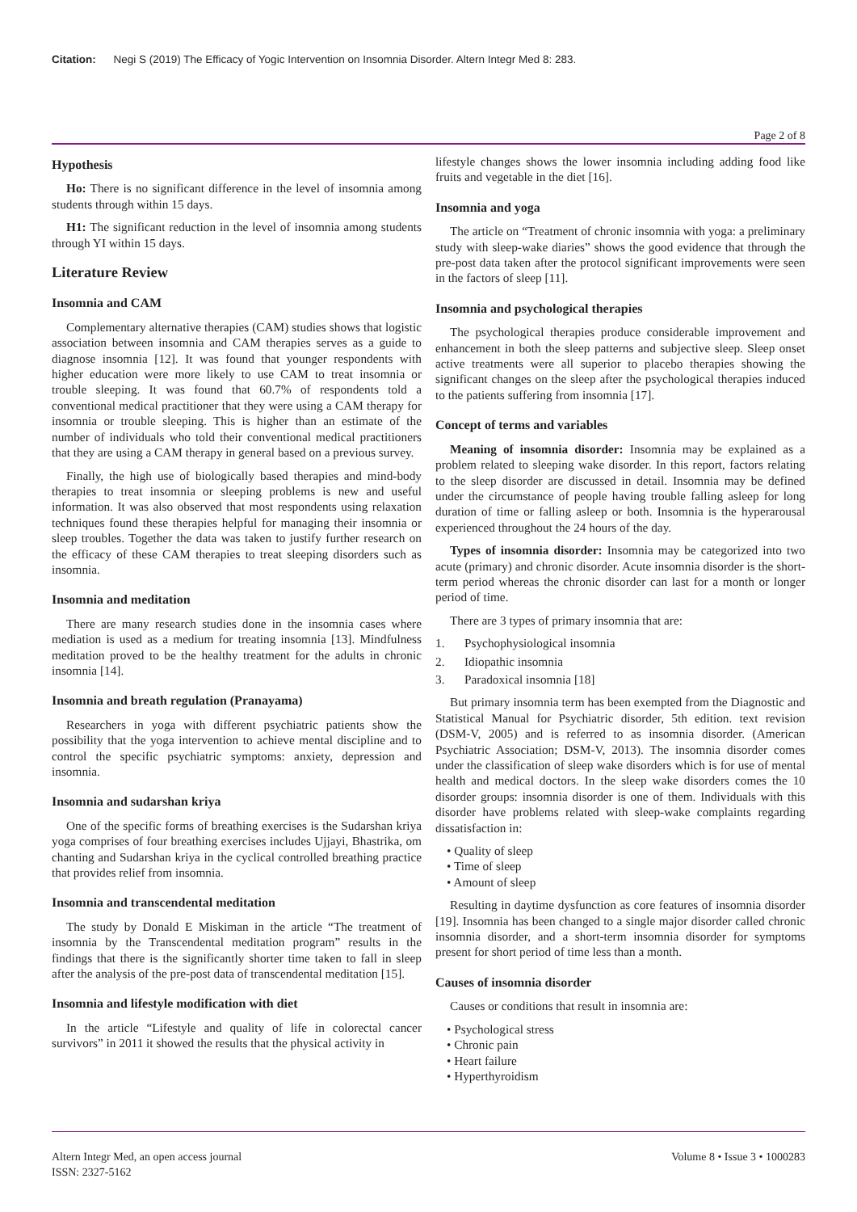Citation: Negi S (2019) The Efficacy of Yogic Intervention on Insomnia Disorder. Altern Integr Med 8: 283.
Page 2 of 8
Hypothesis
Ho: There is no significant difference in the level of insomnia among students through within 15 days.
H1: The significant reduction in the level of insomnia among students through YI within 15 days.
Literature Review
Insomnia and CAM
Complementary alternative therapies (CAM) studies shows that logistic association between insomnia and CAM therapies serves as a guide to diagnose insomnia [12]. It was found that younger respondents with higher education were more likely to use CAM to treat insomnia or trouble sleeping. It was found that 60.7% of respondents told a conventional medical practitioner that they were using a CAM therapy for insomnia or trouble sleeping. This is higher than an estimate of the number of individuals who told their conventional medical practitioners that they are using a CAM therapy in general based on a previous survey.
Finally, the high use of biologically based therapies and mind-body therapies to treat insomnia or sleeping problems is new and useful information. It was also observed that most respondents using relaxation techniques found these therapies helpful for managing their insomnia or sleep troubles. Together the data was taken to justify further research on the efficacy of these CAM therapies to treat sleeping disorders such as insomnia.
Insomnia and meditation
There are many research studies done in the insomnia cases where mediation is used as a medium for treating insomnia [13]. Mindfulness meditation proved to be the healthy treatment for the adults in chronic insomnia [14].
Insomnia and breath regulation (Pranayama)
Researchers in yoga with different psychiatric patients show the possibility that the yoga intervention to achieve mental discipline and to control the specific psychiatric symptoms: anxiety, depression and insomnia.
Insomnia and sudarshan kriya
One of the specific forms of breathing exercises is the Sudarshan kriya yoga comprises of four breathing exercises includes Ujjayi, Bhastrika, om chanting and Sudarshan kriya in the cyclical controlled breathing practice that provides relief from insomnia.
Insomnia and transcendental meditation
The study by Donald E Miskiman in the article “The treatment of insomnia by the Transcendental meditation program” results in the findings that there is the significantly shorter time taken to fall in sleep after the analysis of the pre-post data of transcendental meditation [15].
Insomnia and lifestyle modification with diet
In the article “Lifestyle and quality of life in colorectal cancer survivors” in 2011 it showed the results that the physical activity in
lifestyle changes shows the lower insomnia including adding food like fruits and vegetable in the diet [16].
Insomnia and yoga
The article on “Treatment of chronic insomnia with yoga: a preliminary study with sleep-wake diaries” shows the good evidence that through the pre-post data taken after the protocol significant improvements were seen in the factors of sleep [11].
Insomnia and psychological therapies
The psychological therapies produce considerable improvement and enhancement in both the sleep patterns and subjective sleep. Sleep onset active treatments were all superior to placebo therapies showing the significant changes on the sleep after the psychological therapies induced to the patients suffering from insomnia [17].
Concept of terms and variables
Meaning of insomnia disorder: Insomnia may be explained as a problem related to sleeping wake disorder. In this report, factors relating to the sleep disorder are discussed in detail. Insomnia may be defined under the circumstance of people having trouble falling asleep for long duration of time or falling asleep or both. Insomnia is the hyperarousal experienced throughout the 24 hours of the day.
Types of insomnia disorder: Insomnia may be categorized into two acute (primary) and chronic disorder. Acute insomnia disorder is the short-term period whereas the chronic disorder can last for a month or longer period of time.
There are 3 types of primary insomnia that are:
1. Psychophysiological insomnia
2. Idiopathic insomnia
3. Paradoxical insomnia [18]
But primary insomnia term has been exempted from the Diagnostic and Statistical Manual for Psychiatric disorder, 5th edition. text revision (DSM-V, 2005) and is referred to as insomnia disorder. (American Psychiatric Association; DSM-V, 2013). The insomnia disorder comes under the classification of sleep wake disorders which is for use of mental health and medical doctors. In the sleep wake disorders comes the 10 disorder groups: insomnia disorder is one of them. Individuals with this disorder have problems related with sleep-wake complaints regarding dissatisfaction in:
• Quality of sleep
• Time of sleep
• Amount of sleep
Resulting in daytime dysfunction as core features of insomnia disorder [19]. Insomnia has been changed to a single major disorder called chronic insomnia disorder, and a short-term insomnia disorder for symptoms present for short period of time less than a month.
Causes of insomnia disorder
Causes or conditions that result in insomnia are:
• Psychological stress
• Chronic pain
• Heart failure
• Hyperthyroidism
Altern Integr Med, an open access journal
ISSN: 2327-5162
Volume 8 • Issue 3 • 1000283